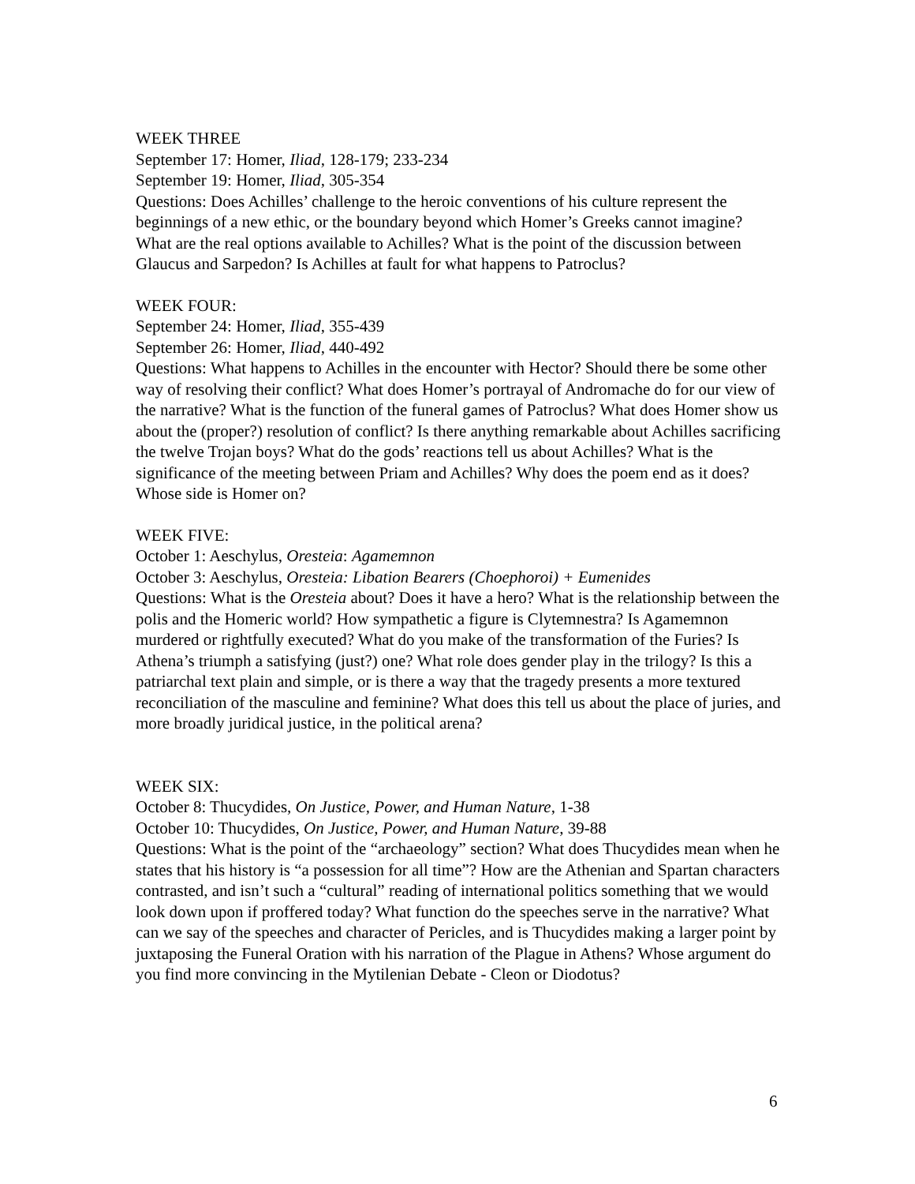WEEK THREE
September 17: Homer, Iliad, 128-179; 233-234
September 19: Homer, Iliad, 305-354
Questions: Does Achilles’ challenge to the heroic conventions of his culture represent the beginnings of a new ethic, or the boundary beyond which Homer’s Greeks cannot imagine? What are the real options available to Achilles? What is the point of the discussion between Glaucus and Sarpedon? Is Achilles at fault for what happens to Patroclus?
WEEK FOUR:
September 24: Homer, Iliad, 355-439
September 26: Homer, Iliad, 440-492
Questions: What happens to Achilles in the encounter with Hector? Should there be some other way of resolving their conflict? What does Homer’s portrayal of Andromache do for our view of the narrative? What is the function of the funeral games of Patroclus? What does Homer show us about the (proper?) resolution of conflict? Is there anything remarkable about Achilles sacrificing the twelve Trojan boys? What do the gods’ reactions tell us about Achilles? What is the significance of the meeting between Priam and Achilles? Why does the poem end as it does? Whose side is Homer on?
WEEK FIVE:
October 1: Aeschylus, Oresteia: Agamemnon
October 3: Aeschylus, Oresteia: Libation Bearers (Choephoroi) + Eumenides
Questions: What is the Oresteia about? Does it have a hero? What is the relationship between the polis and the Homeric world? How sympathetic a figure is Clytemnestra? Is Agamemnon murdered or rightfully executed? What do you make of the transformation of the Furies? Is Athena’s triumph a satisfying (just?) one? What role does gender play in the trilogy? Is this a patriarchal text plain and simple, or is there a way that the tragedy presents a more textured reconciliation of the masculine and feminine? What does this tell us about the place of juries, and more broadly juridical justice, in the political arena?
WEEK SIX:
October 8: Thucydides, On Justice, Power, and Human Nature, 1-38
October 10: Thucydides, On Justice, Power, and Human Nature, 39-88
Questions: What is the point of the “archaeology” section? What does Thucydides mean when he states that his history is “a possession for all time”? How are the Athenian and Spartan characters contrasted, and isn’t such a “cultural” reading of international politics something that we would look down upon if proffered today? What function do the speeches serve in the narrative? What can we say of the speeches and character of Pericles, and is Thucydides making a larger point by juxtaposing the Funeral Oration with his narration of the Plague in Athens? Whose argument do you find more convincing in the Mytilenian Debate - Cleon or Diodotus?
6